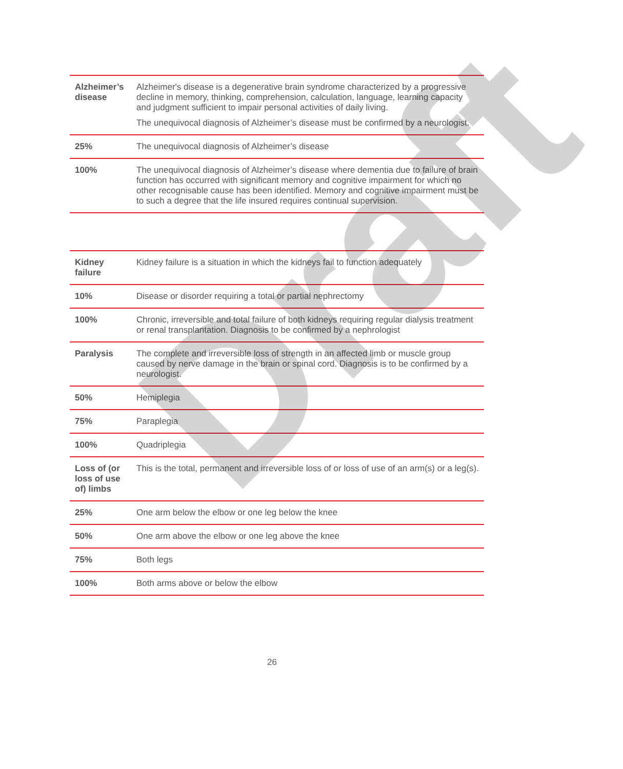| Alzheimer’s disease | Alzheimer's disease is a degenerative brain syndrome characterized by a progressive decline in memory, thinking, comprehension, calculation, language, learning capacity and judgment sufficient to impair personal activities of daily living. The unequivocal diagnosis of Alzheimer’s disease must be confirmed by a neurologist. |
| 25% | The unequivocal diagnosis of Alzheimer’s disease |
| 100% | The unequivocal diagnosis of Alzheimer’s disease where dementia due to failure of brain function has occurred with significant memory and cognitive impairment for which no other recognisable cause has been identified. Memory and cognitive impairment must be to such a degree that the life insured requires continual supervision. |
| Kidney failure | Kidney failure is a situation in which the kidneys fail to function adequately |
| 10% | Disease or disorder requiring a total or partial nephrectomy |
| 100% | Chronic, irreversible and total failure of both kidneys requiring regular dialysis treatment or renal transplantation. Diagnosis to be confirmed by a nephrologist |
| Paralysis | The complete and irreversible loss of strength in an affected limb or muscle group caused by nerve damage in the brain or spinal cord. Diagnosis is to be confirmed by a neurologist. |
| 50% | Hemiplegia |
| 75% | Paraplegia |
| 100% | Quadriplegia |
| Loss of (or loss of use of) limbs | This is the total, permanent and irreversible loss of or loss of use of an arm(s) or a leg(s). |
| 25% | One arm below the elbow or one leg below the knee |
| 50% | One arm above the elbow or one leg above the knee |
| 75% | Both legs |
| 100% | Both arms above or below the elbow |
26
Draft